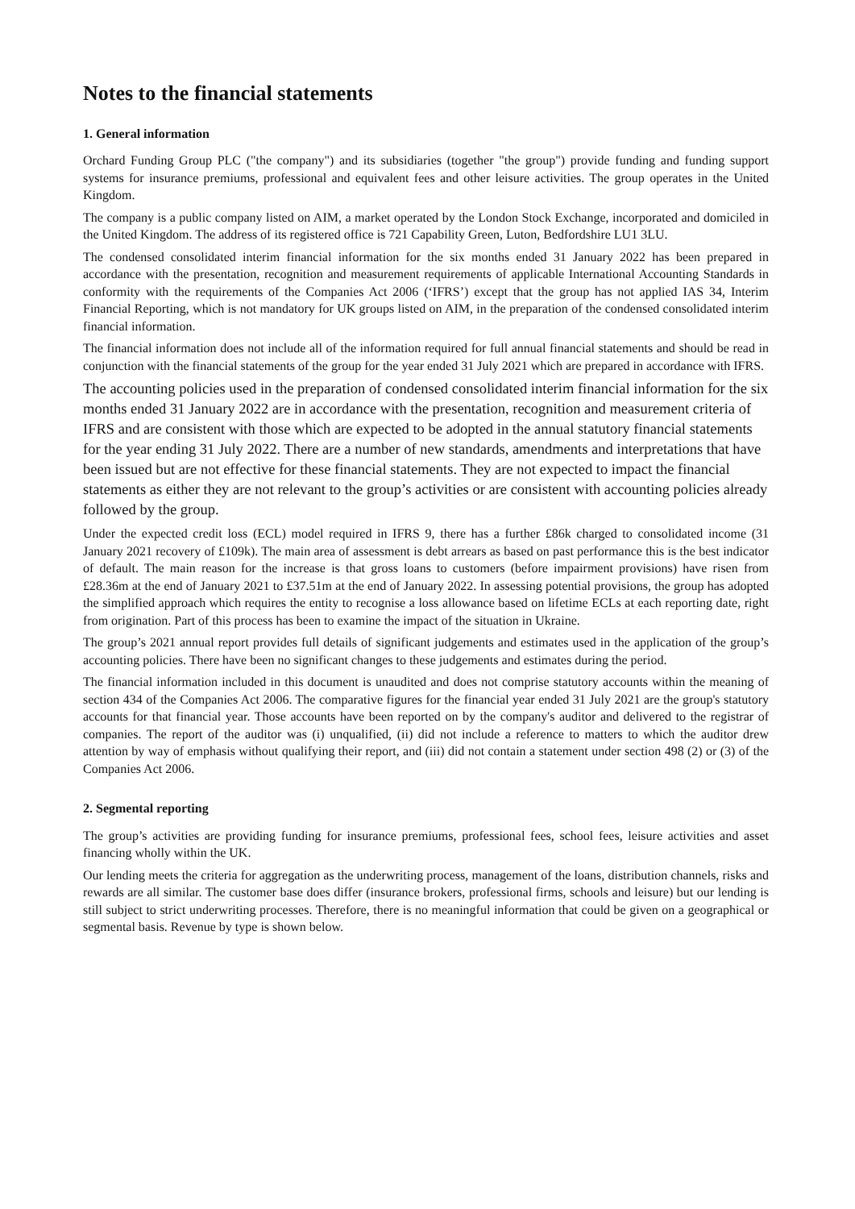Notes to the financial statements
1. General information
Orchard Funding Group PLC ("the company") and its subsidiaries (together "the group") provide funding and funding support systems for insurance premiums, professional and equivalent fees and other leisure activities. The group operates in the United Kingdom.
The company is a public company listed on AIM, a market operated by the London Stock Exchange, incorporated and domiciled in the United Kingdom. The address of its registered office is 721 Capability Green, Luton, Bedfordshire LU1 3LU.
The condensed consolidated interim financial information for the six months ended 31 January 2022 has been prepared in accordance with the presentation, recognition and measurement requirements of applicable International Accounting Standards in conformity with the requirements of the Companies Act 2006 (‘IFRS’) except that the group has not applied IAS 34, Interim Financial Reporting, which is not mandatory for UK groups listed on AIM, in the preparation of the condensed consolidated interim financial information.
The financial information does not include all of the information required for full annual financial statements and should be read in conjunction with the financial statements of the group for the year ended 31 July 2021 which are prepared in accordance with IFRS.
The accounting policies used in the preparation of condensed consolidated interim financial information for the six months ended 31 January 2022 are in accordance with the presentation, recognition and measurement criteria of IFRS and are consistent with those which are expected to be adopted in the annual statutory financial statements for the year ending 31 July 2022. There are a number of new standards, amendments and interpretations that have been issued but are not effective for these financial statements. They are not expected to impact the financial statements as either they are not relevant to the group’s activities or are consistent with accounting policies already followed by the group.
Under the expected credit loss (ECL) model required in IFRS 9, there has a further £86k charged to consolidated income (31 January 2021 recovery of £109k). The main area of assessment is debt arrears as based on past performance this is the best indicator of default. The main reason for the increase is that gross loans to customers (before impairment provisions) have risen from £28.36m at the end of January 2021 to £37.51m at the end of January 2022. In assessing potential provisions, the group has adopted the simplified approach which requires the entity to recognise a loss allowance based on lifetime ECLs at each reporting date, right from origination. Part of this process has been to examine the impact of the situation in Ukraine.
The group’s 2021 annual report provides full details of significant judgements and estimates used in the application of the group’s accounting policies. There have been no significant changes to these judgements and estimates during the period.
The financial information included in this document is unaudited and does not comprise statutory accounts within the meaning of section 434 of the Companies Act 2006. The comparative figures for the financial year ended 31 July 2021 are the group's statutory accounts for that financial year. Those accounts have been reported on by the company's auditor and delivered to the registrar of companies. The report of the auditor was (i) unqualified, (ii) did not include a reference to matters to which the auditor drew attention by way of emphasis without qualifying their report, and (iii) did not contain a statement under section 498 (2) or (3) of the Companies Act 2006.
2. Segmental reporting
The group’s activities are providing funding for insurance premiums, professional fees, school fees, leisure activities and asset financing wholly within the UK.
Our lending meets the criteria for aggregation as the underwriting process, management of the loans, distribution channels, risks and rewards are all similar. The customer base does differ (insurance brokers, professional firms, schools and leisure) but our lending is still subject to strict underwriting processes. Therefore, there is no meaningful information that could be given on a geographical or segmental basis. Revenue by type is shown below.